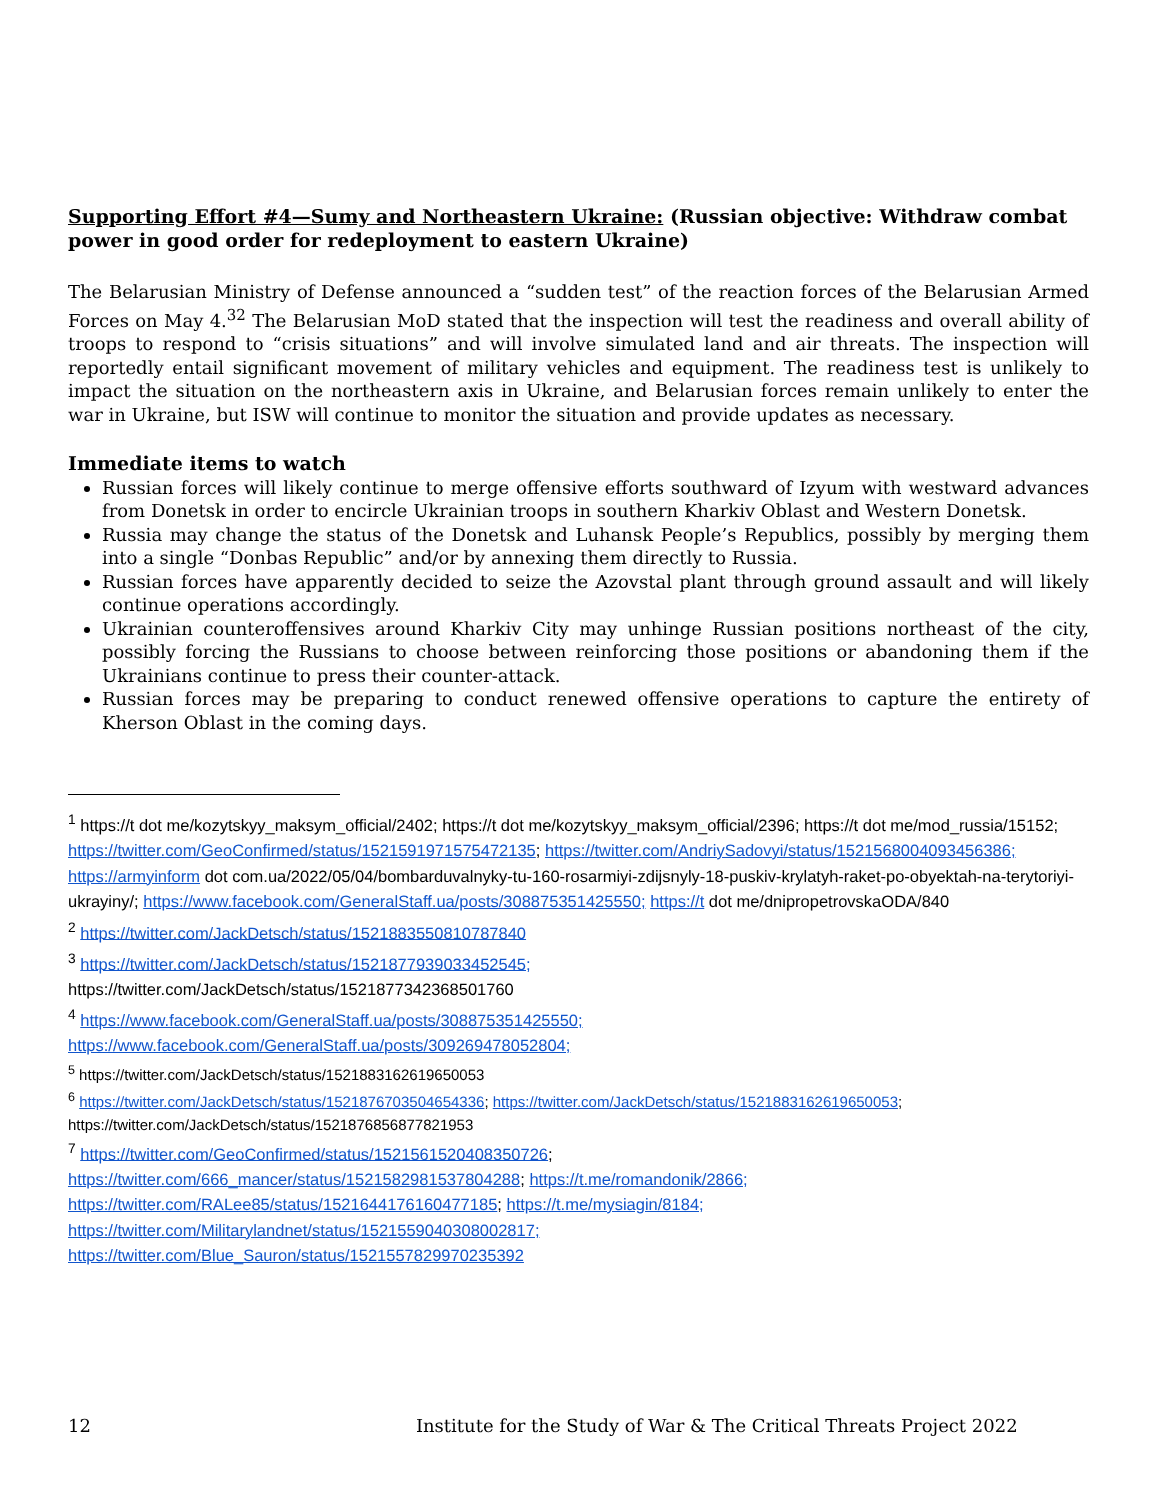Supporting Effort #4—Sumy and Northeastern Ukraine: (Russian objective: Withdraw combat power in good order for redeployment to eastern Ukraine)
The Belarusian Ministry of Defense announced a “sudden test” of the reaction forces of the Belarusian Armed Forces on May 4.<sup>32</sup> The Belarusian MoD stated that the inspection will test the readiness and overall ability of troops to respond to “crisis situations” and will involve simulated land and air threats. The inspection will reportedly entail significant movement of military vehicles and equipment. The readiness test is unlikely to impact the situation on the northeastern axis in Ukraine, and Belarusian forces remain unlikely to enter the war in Ukraine, but ISW will continue to monitor the situation and provide updates as necessary.
Immediate items to watch
Russian forces will likely continue to merge offensive efforts southward of Izyum with westward advances from Donetsk in order to encircle Ukrainian troops in southern Kharkiv Oblast and Western Donetsk.
Russia may change the status of the Donetsk and Luhansk People’s Republics, possibly by merging them into a single “Donbas Republic” and/or by annexing them directly to Russia.
Russian forces have apparently decided to seize the Azovstal plant through ground assault and will likely continue operations accordingly.
Ukrainian counteroffensives around Kharkiv City may unhinge Russian positions northeast of the city, possibly forcing the Russians to choose between reinforcing those positions or abandoning them if the Ukrainians continue to press their counter-attack.
Russian forces may be preparing to conduct renewed offensive operations to capture the entirety of Kherson Oblast in the coming days.
<sup>1</sup> https://t dot me/kozytskyy_maksym_official/2402; https://t dot me/kozytskyy_maksym_official/2396; https://t dot me/mod_russia/15152; https://twitter.com/GeoConfirmed/status/1521591971575472135; https://twitter.com/AndriySadovyi/status/1521568004093456386; https://armyinform dot com.ua/2022/05/04/bombarduvalnyky-tu-160-rosarmiyi-zdijsnyly-18-puskiv-krylatyh-raket-po-obyektah-na-terytoriyi-ukrayiny/; https://www.facebook.com/GeneralStaff.ua/posts/308875351425550; https://t dot me/dnipropetrovskaODA/840
<sup>2</sup> https://twitter.com/JackDetsch/status/1521883550810787840
<sup>3</sup> https://twitter.com/JackDetsch/status/1521877939033452545;
https://twitter.com/JackDetsch/status/1521877342368501760
<sup>4</sup> https://www.facebook.com/GeneralStaff.ua/posts/308875351425550;
https://www.facebook.com/GeneralStaff.ua/posts/309269478052804;
<sup>5</sup> https://twitter.com/JackDetsch/status/1521883162619650053
<sup>6</sup> https://twitter.com/JackDetsch/status/1521876703504654336; https://twitter.com/JackDetsch/status/1521883162619650053;
https://twitter.com/JackDetsch/status/1521876856877821953
<sup>7</sup> https://twitter.com/GeoConfirmed/status/1521561520408350726;
https://twitter.com/666_mancer/status/1521582981537804288; https://t.me/romandonik/2866;
https://twitter.com/RALee85/status/1521644176160477185; https://t.me/mysiagin/8184;
https://twitter.com/Militarylandnet/status/1521559040308002817;
https://twitter.com/Blue_Sauron/status/1521557829970235392
12 Institute for the Study of War & The Critical Threats Project 2022